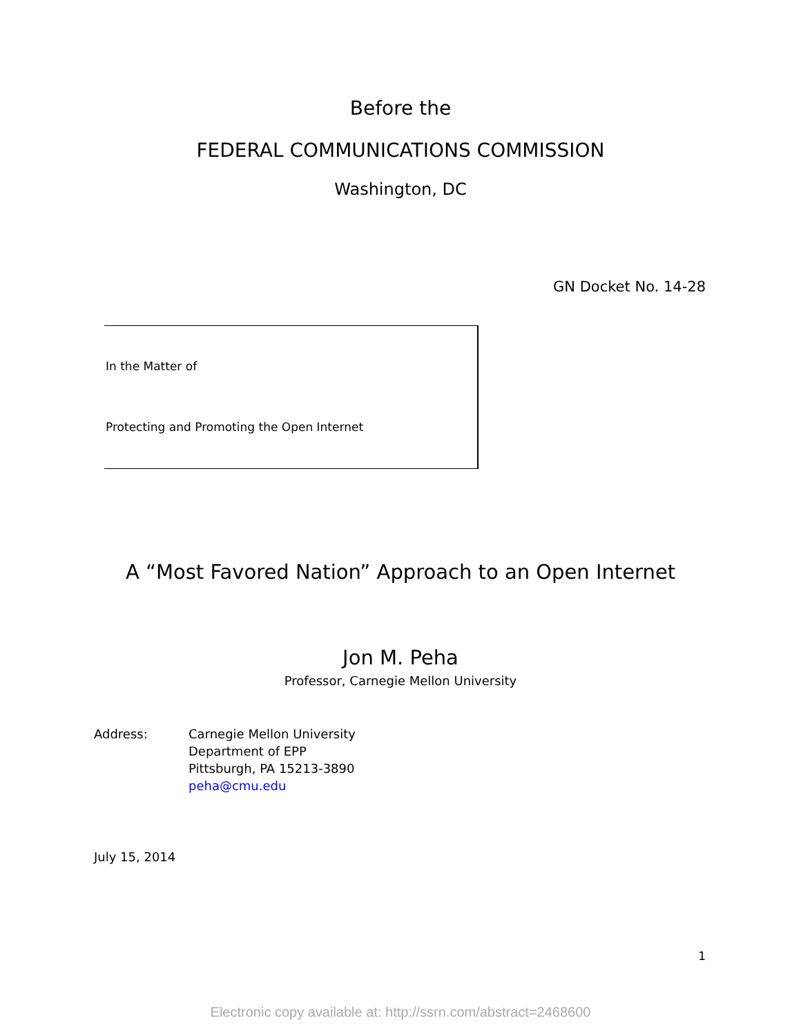Before the
FEDERAL COMMUNICATIONS COMMISSION
Washington, DC
GN Docket No. 14-28
In the Matter of
Protecting and Promoting the Open Internet
A “Most Favored Nation” Approach to an Open Internet
Jon M. Peha
Professor, Carnegie Mellon University
Address: Carnegie Mellon University
Department of EPP
Pittsburgh, PA 15213-3890
peha@cmu.edu
July 15, 2014
1
Electronic copy available at: http://ssrn.com/abstract=2468600